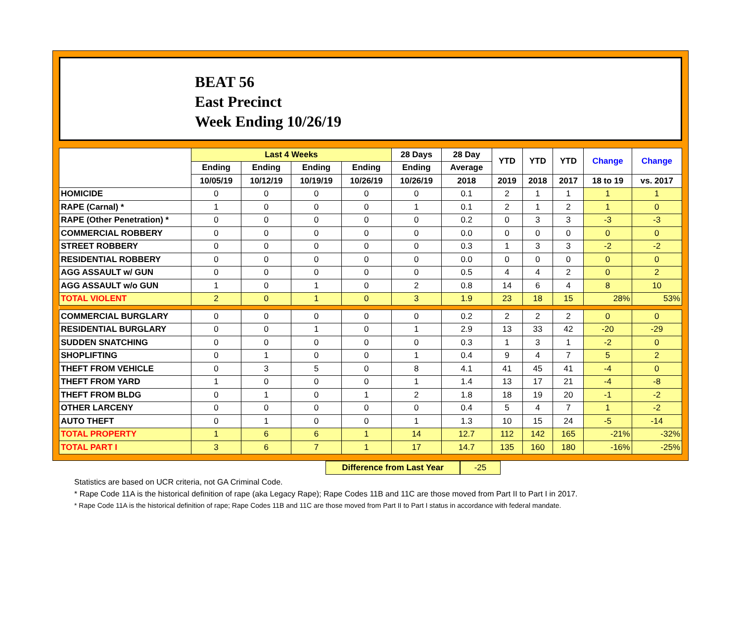BEAT 56
East Precinct
Week Ending 10/26/19
| | Last 4 Weeks | | | | 28 Days | 28 Day | YTD | YTD | YTD | Change | Change |
| --- | --- | --- | --- | --- | --- | --- | --- | --- | --- | --- | --- |
| | Ending | Ending | Ending | Ending | Ending | Average | | | | | |
| | 10/05/19 | 10/12/19 | 10/19/19 | 10/26/19 | 10/26/19 | 2018 | 2019 | 2018 | 2017 | 18 to 19 | vs. 2017 |
| HOMICIDE | 0 | 0 | 0 | 0 | 0 | 0.1 | 2 | 1 | 1 | 1 | 1 |
| RAPE (Carnal) * | 1 | 0 | 0 | 0 | 1 | 0.1 | 2 | 1 | 2 | 1 | 0 |
| RAPE (Other Penetration) * | 0 | 0 | 0 | 0 | 0 | 0.2 | 0 | 3 | 3 | -3 | -3 |
| COMMERCIAL ROBBERY | 0 | 0 | 0 | 0 | 0 | 0.0 | 0 | 0 | 0 | 0 | 0 |
| STREET ROBBERY | 0 | 0 | 0 | 0 | 0 | 0.3 | 1 | 3 | 3 | -2 | -2 |
| RESIDENTIAL ROBBERY | 0 | 0 | 0 | 0 | 0 | 0.0 | 0 | 0 | 0 | 0 | 0 |
| AGG ASSAULT w/ GUN | 0 | 0 | 0 | 0 | 0 | 0.5 | 4 | 4 | 2 | 0 | 2 |
| AGG ASSAULT w/o GUN | 1 | 0 | 1 | 0 | 2 | 0.8 | 14 | 6 | 4 | 8 | 10 |
| TOTAL VIOLENT | 2 | 0 | 1 | 0 | 3 | 1.9 | 23 | 18 | 15 | 28% | 53% |
| COMMERCIAL BURGLARY | 0 | 0 | 0 | 0 | 0 | 0.2 | 2 | 2 | 2 | 0 | 0 |
| RESIDENTIAL BURGLARY | 0 | 0 | 1 | 0 | 1 | 2.9 | 13 | 33 | 42 | -20 | -29 |
| SUDDEN SNATCHING | 0 | 0 | 0 | 0 | 0 | 0.3 | 1 | 3 | 1 | -2 | 0 |
| SHOPLIFTING | 0 | 1 | 0 | 0 | 1 | 0.4 | 9 | 4 | 7 | 5 | 2 |
| THEFT FROM VEHICLE | 0 | 3 | 5 | 0 | 8 | 4.1 | 41 | 45 | 41 | -4 | 0 |
| THEFT FROM YARD | 1 | 0 | 0 | 0 | 1 | 1.4 | 13 | 17 | 21 | -4 | -8 |
| THEFT FROM BLDG | 0 | 1 | 0 | 1 | 2 | 1.8 | 18 | 19 | 20 | -1 | -2 |
| OTHER LARCENY | 0 | 0 | 0 | 0 | 0 | 0.4 | 5 | 4 | 7 | 1 | -2 |
| AUTO THEFT | 0 | 1 | 0 | 0 | 1 | 1.3 | 10 | 15 | 24 | -5 | -14 |
| TOTAL PROPERTY | 1 | 6 | 6 | 1 | 14 | 12.7 | 112 | 142 | 165 | -21% | -32% |
| TOTAL PART I | 3 | 6 | 7 | 1 | 17 | 14.7 | 135 | 160 | 180 | -16% | -25% |
Difference from Last Year -25
Statistics are based on UCR criteria, not GA Criminal Code.
* Rape Code 11A is the historical definition of rape (aka Legacy Rape); Rape Codes 11B and 11C are those moved from Part II to Part I in 2017.
* Rape Code 11A is the historical definition of rape; Rape Codes 11B and 11C are those moved from Part II to Part I status in accordance with federal mandate.